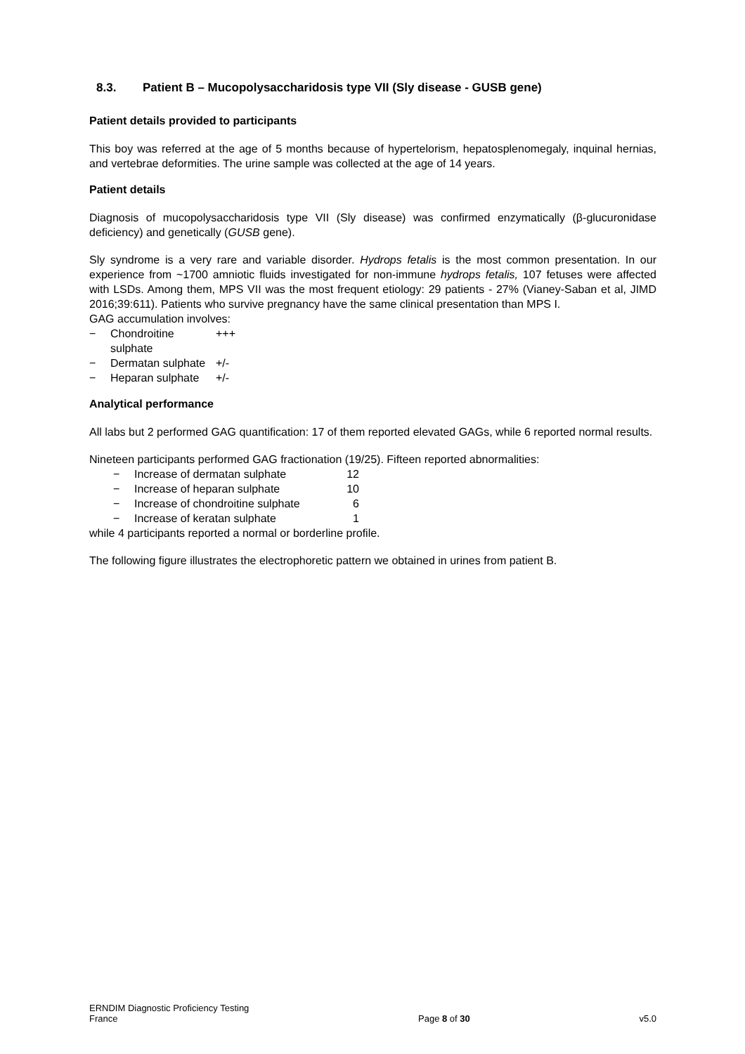8.3. Patient B – Mucopolysaccharidosis type VII (Sly disease - GUSB gene)
Patient details provided to participants
This boy was referred at the age of 5 months because of hypertelorism, hepatosplenomegaly, inquinal hernias, and vertebrae deformities. The urine sample was collected at the age of 14 years.
Patient details
Diagnosis of mucopolysaccharidosis type VII (Sly disease) was confirmed enzymatically (β-glucuronidase deficiency) and genetically (GUSB gene).
Sly syndrome is a very rare and variable disorder. Hydrops fetalis is the most common presentation. In our experience from ~1700 amniotic fluids investigated for non-immune hydrops fetalis, 107 fetuses were affected with LSDs. Among them, MPS VII was the most frequent etiology: 29 patients - 27% (Vianey-Saban et al, JIMD 2016;39:611). Patients who survive pregnancy have the same clinical presentation than MPS I.
GAG accumulation involves:
− Chondroitine sulphate +++
− Dermatan sulphate +/-
− Heparan sulphate +/-
Analytical performance
All labs but 2 performed GAG quantification: 17 of them reported elevated GAGs, while 6 reported normal results.
Nineteen participants performed GAG fractionation (19/25). Fifteen reported abnormalities:
− Increase of dermatan sulphate 12
− Increase of heparan sulphate 10
− Increase of chondroitine sulphate 6
− Increase of keratan sulphate 1
while 4 participants reported a normal or borderline profile.
The following figure illustrates the electrophoretic pattern we obtained in urines from patient B.
ERNDIM Diagnostic Proficiency Testing
France
Page 8 of 30
v5.0